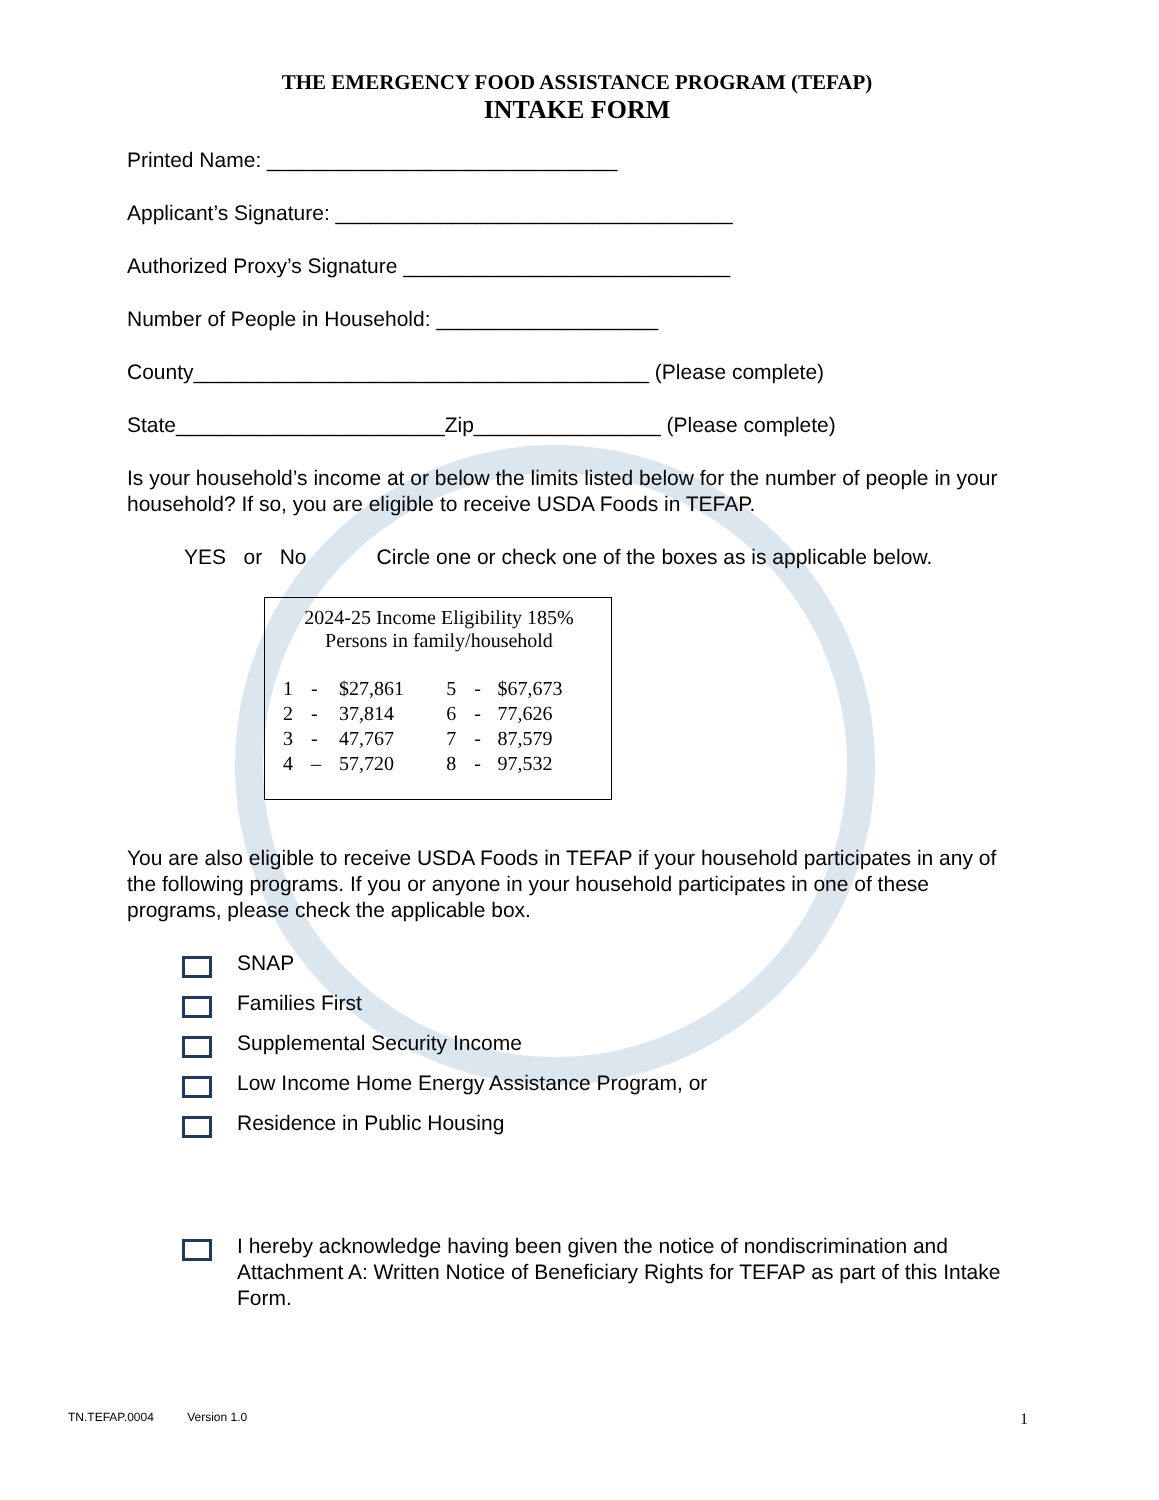THE EMERGENCY FOOD ASSISTANCE PROGRAM (TEFAP)
INTAKE FORM
Printed Name: ______________________________
Applicant’s Signature: __________________________________
Authorized Proxy’s Signature ____________________________
Number of People in Household: ___________________
County_______________________________________ (Please complete)
State_______________________Zip________________ (Please complete)
Is your household’s income at or below the limits listed below for the number of people in your household? If so, you are eligible to receive USDA Foods in TEFAP.
YES or No Circle one or check one of the boxes as is applicable below.
| 2024-25 Income Eligibility 185% Persons in family/household | | | | | |
| 1 | - | $27,861 | 5 | - | $67,673 |
| 2 | - | 37,814 | 6 | - | 77,626 |
| 3 | - | 47,767 | 7 | - | 87,579 |
| 4 | – | 57,720 | 8 | - | 97,532 |
You are also eligible to receive USDA Foods in TEFAP if your household participates in any of the following programs. If you or anyone in your household participates in one of these programs, please check the applicable box.
SNAP
Families First
Supplemental Security Income
Low Income Home Energy Assistance Program, or
Residence in Public Housing
I hereby acknowledge having been given the notice of nondiscrimination and Attachment A: Written Notice of Beneficiary Rights for TEFAP as part of this Intake Form.
TN.TEFAP.0004 Version 1.0 1